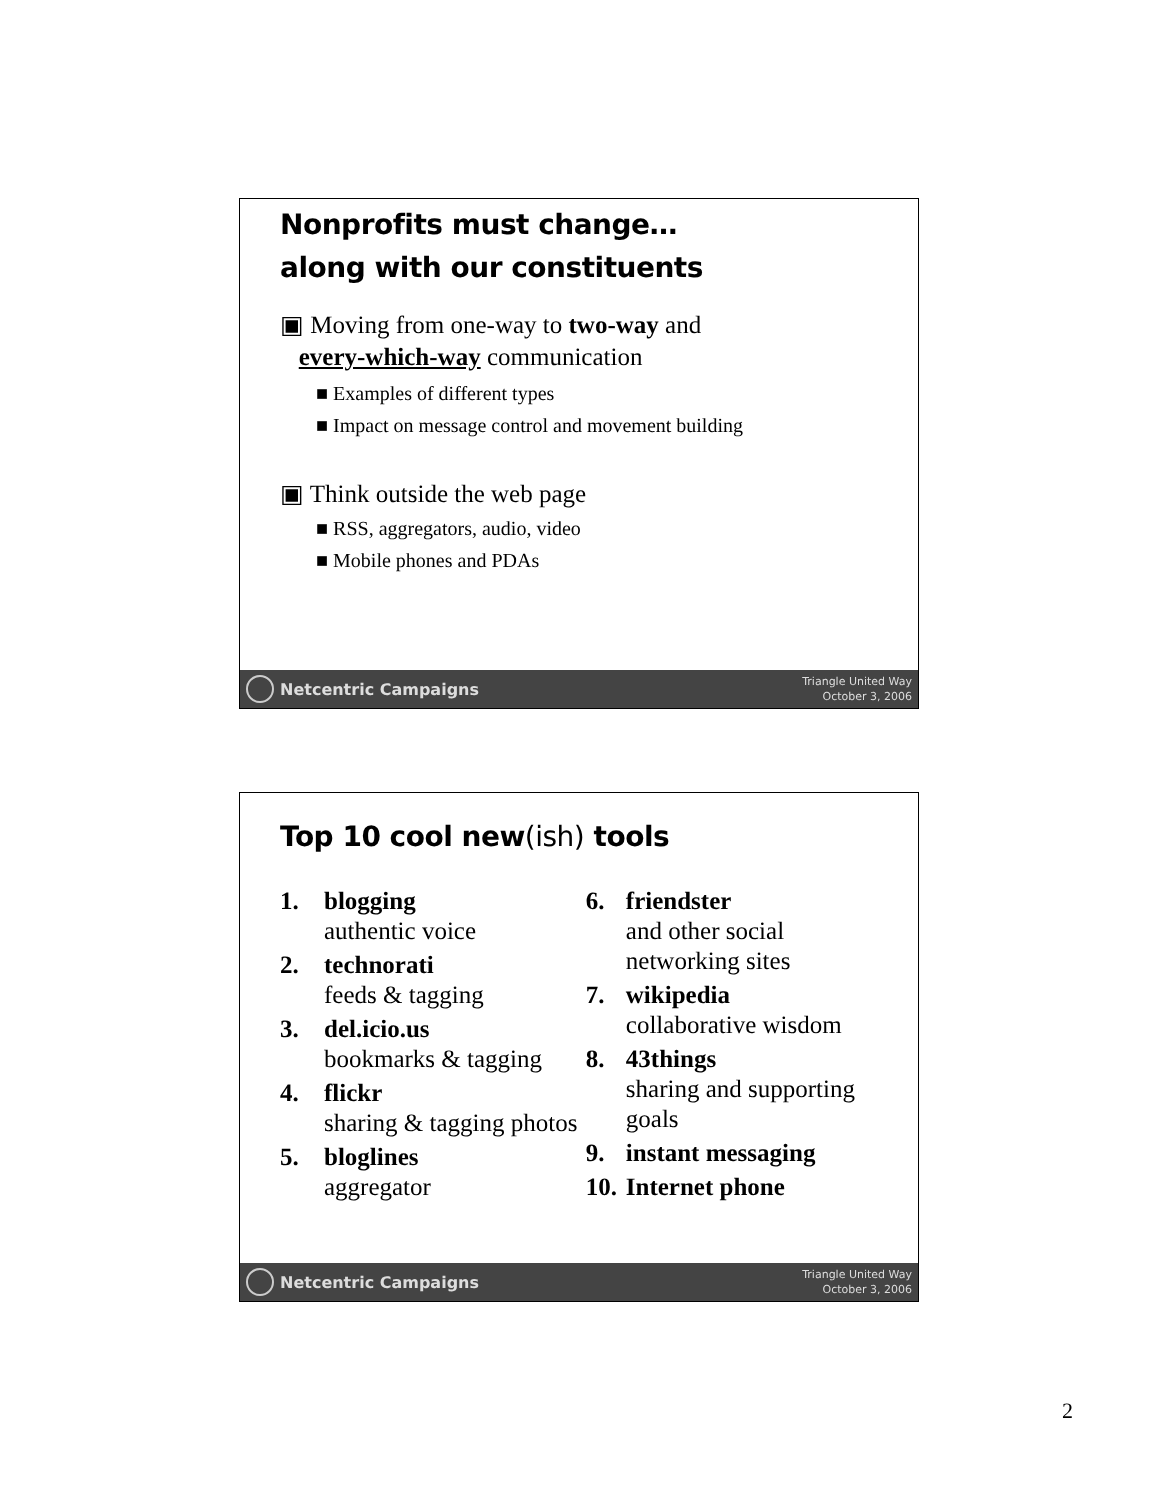Nonprofits must change…
along with our constituents
▣ Moving from one-way to two-way and
every-which-way communication
■ Examples of different types
■ Impact on message control and movement building
▣ Think outside the web page
■ RSS, aggregators, audio, video
■ Mobile phones and PDAs
Netcentric Campaigns
Triangle United Way
October 3, 2006
Top 10 cool new(ish) tools
1. blogging
authentic voice
2. technorati
feeds & tagging
3. del.icio.us
bookmarks & tagging
4. flickr
sharing & tagging photos
5. bloglines
aggregator
6. friendster
and other social networking sites
7. wikipedia
collaborative wisdom
8. 43things
sharing and supporting goals
9. instant messaging
10. Internet phone
Netcentric Campaigns
Triangle United Way
October 3, 2006
2